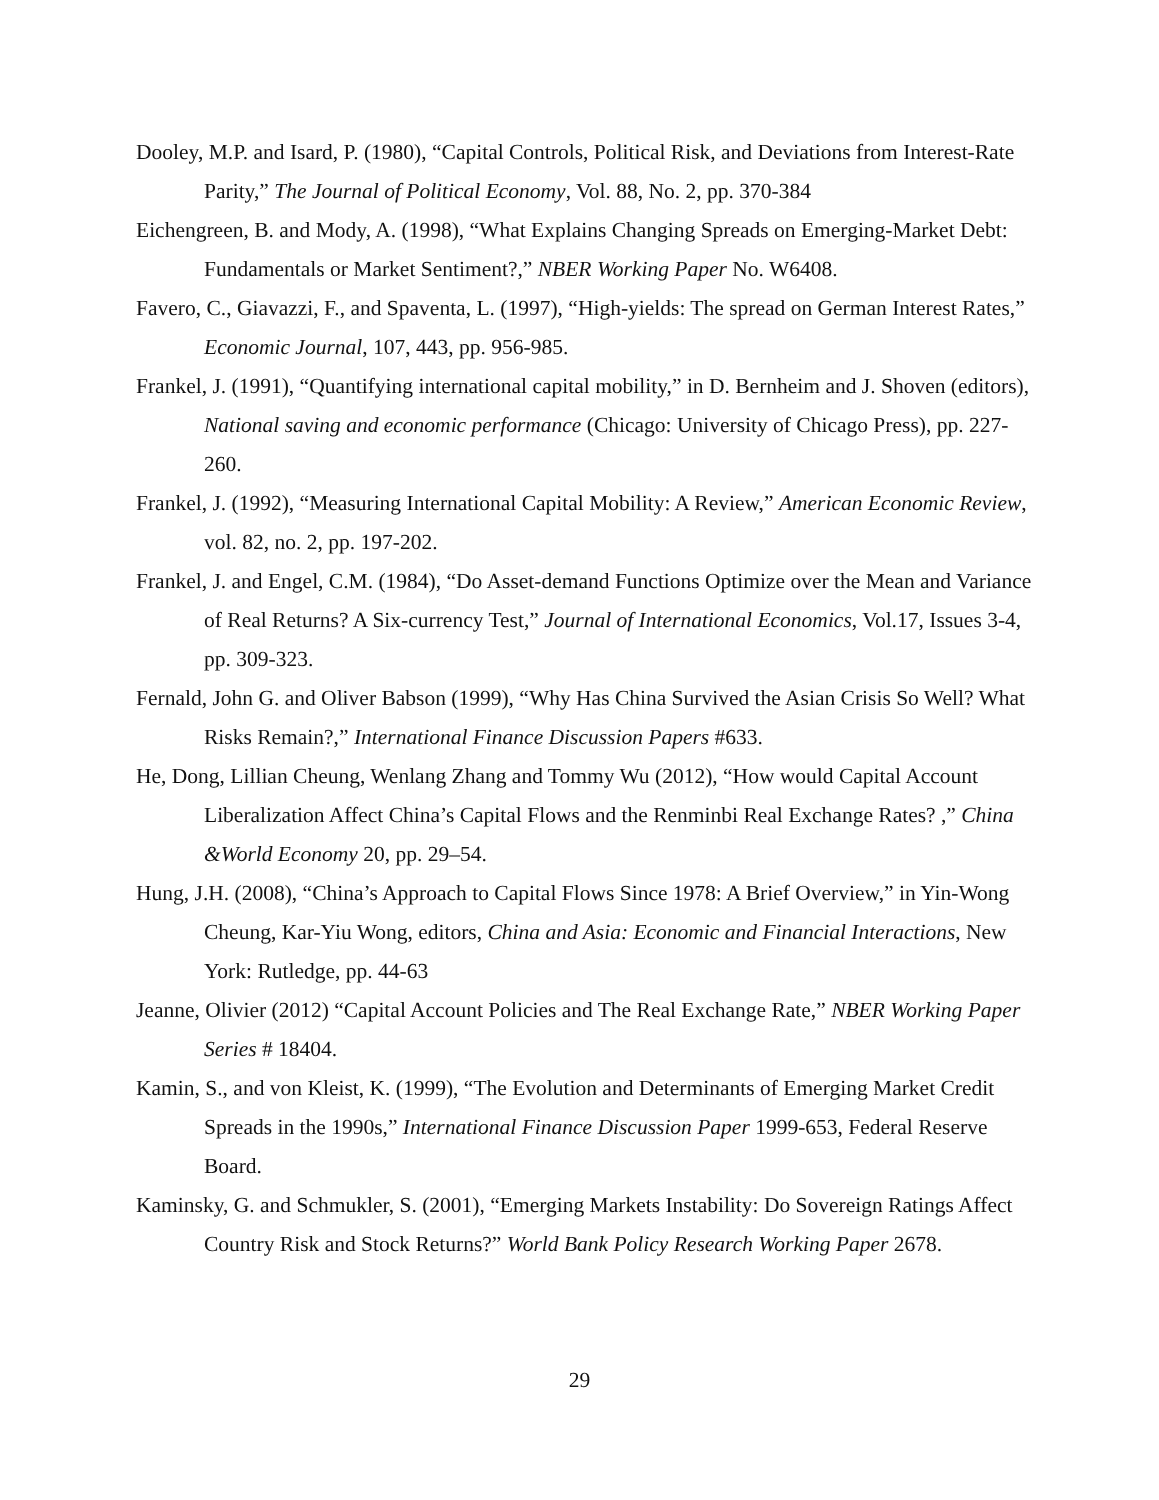Dooley, M.P. and Isard, P. (1980), “Capital Controls, Political Risk, and Deviations from Interest-Rate Parity,” The Journal of Political Economy, Vol. 88, No. 2, pp. 370-384
Eichengreen, B. and Mody, A. (1998), “What Explains Changing Spreads on Emerging-Market Debt: Fundamentals or Market Sentiment?,” NBER Working Paper No. W6408.
Favero, C., Giavazzi, F., and Spaventa, L. (1997), “High-yields: The spread on German Interest Rates,” Economic Journal, 107, 443, pp. 956-985.
Frankel, J. (1991), “Quantifying international capital mobility,” in D. Bernheim and J. Shoven (editors), National saving and economic performance (Chicago: University of Chicago Press), pp. 227-260.
Frankel, J. (1992), “Measuring International Capital Mobility: A Review,” American Economic Review, vol. 82, no. 2, pp. 197-202.
Frankel, J. and Engel, C.M. (1984), “Do Asset-demand Functions Optimize over the Mean and Variance of Real Returns? A Six-currency Test,” Journal of International Economics, Vol.17, Issues 3-4, pp. 309-323.
Fernald, John G. and Oliver Babson (1999), “Why Has China Survived the Asian Crisis So Well? What Risks Remain?,” International Finance Discussion Papers #633.
He, Dong, Lillian Cheung, Wenlang Zhang and Tommy Wu (2012), “How would Capital Account Liberalization Affect China’s Capital Flows and the Renminbi Real Exchange Rates? ,” China &World Economy 20, pp. 29–54.
Hung, J.H. (2008), “China’s Approach to Capital Flows Since 1978: A Brief Overview,” in Yin-Wong Cheung, Kar-Yiu Wong, editors, China and Asia: Economic and Financial Interactions, New York: Rutledge, pp. 44-63
Jeanne, Olivier (2012) “Capital Account Policies and The Real Exchange Rate,” NBER Working Paper Series # 18404.
Kamin, S., and von Kleist, K. (1999), “The Evolution and Determinants of Emerging Market Credit Spreads in the 1990s,” International Finance Discussion Paper 1999-653, Federal Reserve Board.
Kaminsky, G. and Schmukler, S. (2001), “Emerging Markets Instability: Do Sovereign Ratings Affect Country Risk and Stock Returns?” World Bank Policy Research Working Paper 2678.
29